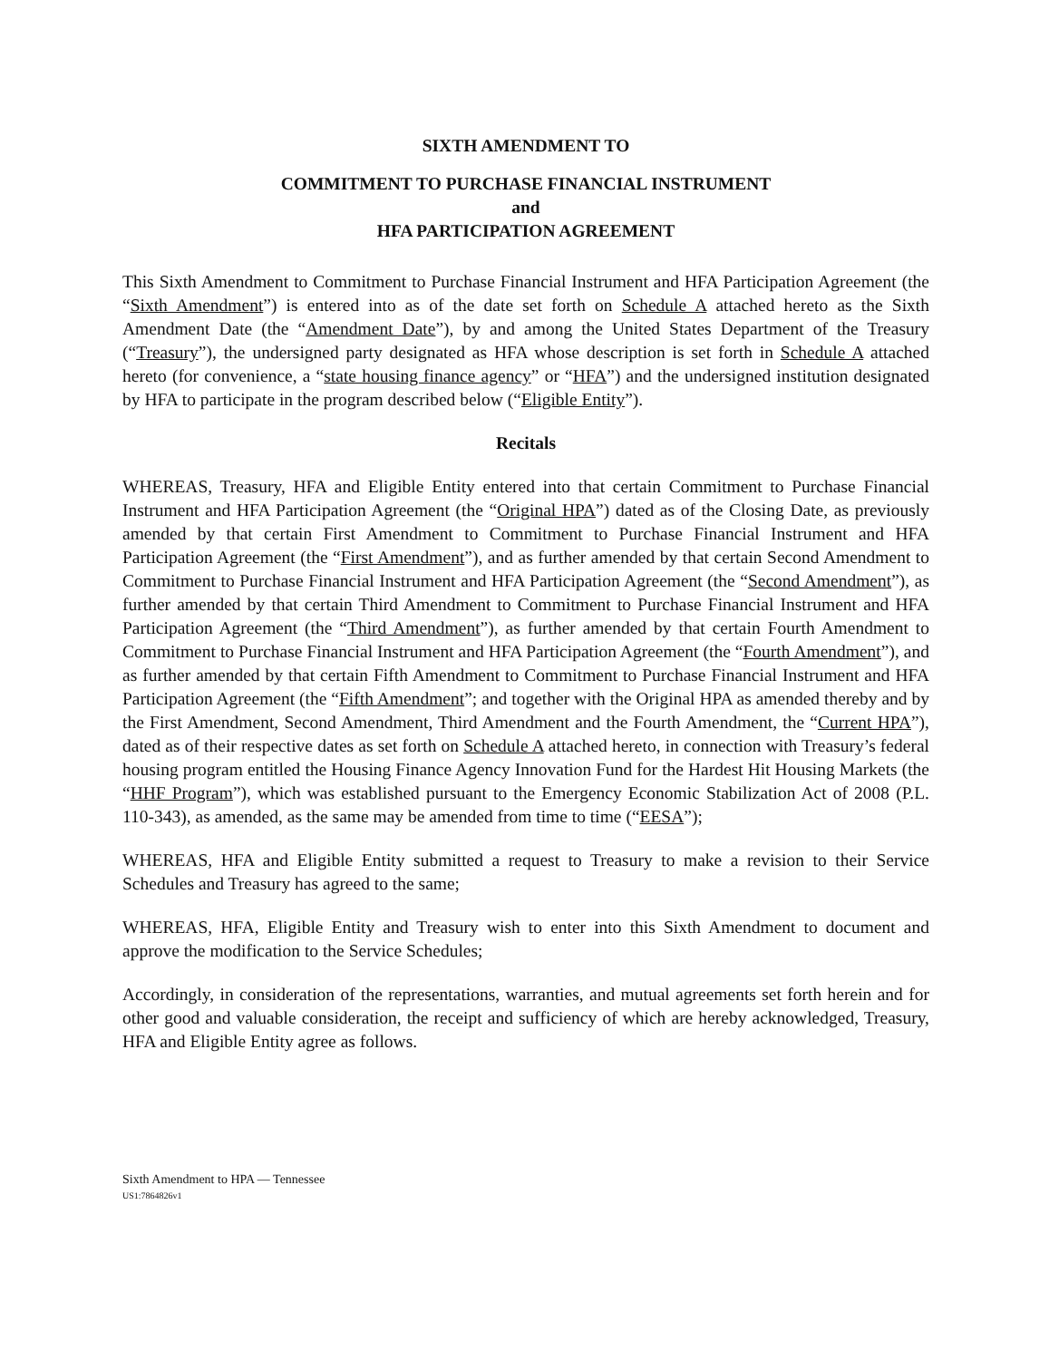SIXTH AMENDMENT TO
COMMITMENT TO PURCHASE FINANCIAL INSTRUMENT
and
HFA PARTICIPATION AGREEMENT
This Sixth Amendment to Commitment to Purchase Financial Instrument and HFA Participation Agreement (the “Sixth Amendment”) is entered into as of the date set forth on Schedule A attached hereto as the Sixth Amendment Date (the “Amendment Date”), by and among the United States Department of the Treasury (“Treasury”), the undersigned party designated as HFA whose description is set forth in Schedule A attached hereto (for convenience, a “state housing finance agency” or “HFA”) and the undersigned institution designated by HFA to participate in the program described below (“Eligible Entity”).
Recitals
WHEREAS, Treasury, HFA and Eligible Entity entered into that certain Commitment to Purchase Financial Instrument and HFA Participation Agreement (the “Original HPA”) dated as of the Closing Date, as previously amended by that certain First Amendment to Commitment to Purchase Financial Instrument and HFA Participation Agreement (the “First Amendment”), and as further amended by that certain Second Amendment to Commitment to Purchase Financial Instrument and HFA Participation Agreement (the “Second Amendment”), as further amended by that certain Third Amendment to Commitment to Purchase Financial Instrument and HFA Participation Agreement (the “Third Amendment”), as further amended by that certain Fourth Amendment to Commitment to Purchase Financial Instrument and HFA Participation Agreement (the “Fourth Amendment”), and as further amended by that certain Fifth Amendment to Commitment to Purchase Financial Instrument and HFA Participation Agreement (the “Fifth Amendment”; and together with the Original HPA as amended thereby and by the First Amendment, Second Amendment, Third Amendment and the Fourth Amendment, the “Current HPA”), dated as of their respective dates as set forth on Schedule A attached hereto, in connection with Treasury’s federal housing program entitled the Housing Finance Agency Innovation Fund for the Hardest Hit Housing Markets (the “HHF Program”), which was established pursuant to the Emergency Economic Stabilization Act of 2008 (P.L. 110-343), as amended, as the same may be amended from time to time (“EESA”);
WHEREAS, HFA and Eligible Entity submitted a request to Treasury to make a revision to their Service Schedules and Treasury has agreed to the same;
WHEREAS, HFA, Eligible Entity and Treasury wish to enter into this Sixth Amendment to document and approve the modification to the Service Schedules;
Accordingly, in consideration of the representations, warranties, and mutual agreements set forth herein and for other good and valuable consideration, the receipt and sufficiency of which are hereby acknowledged, Treasury, HFA and Eligible Entity agree as follows.
Sixth Amendment to HPA — Tennessee
US1:7864826v1